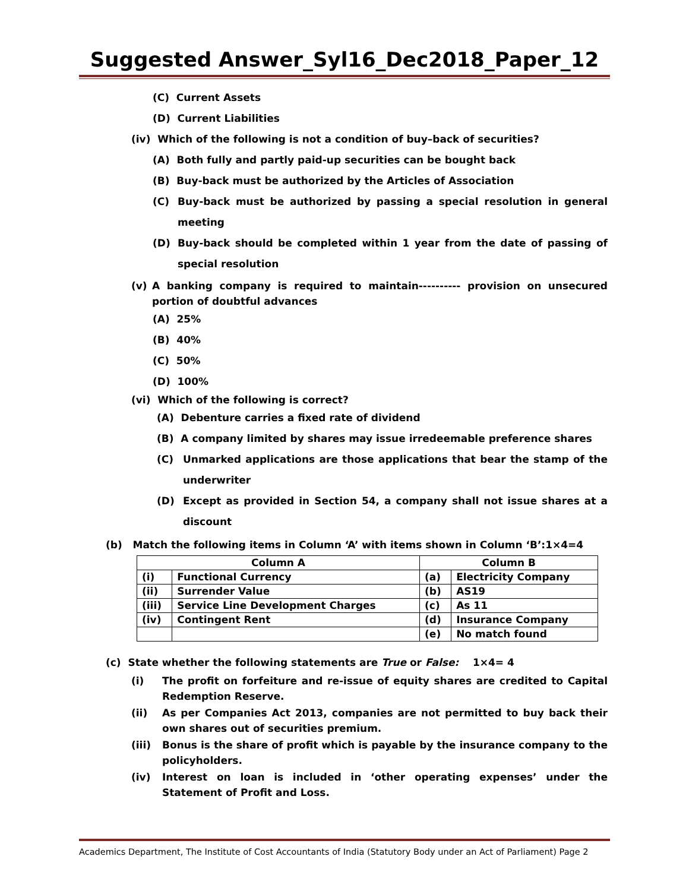Suggested Answer_Syl16_Dec2018_Paper_12
(C) Current Assets
(D) Current Liabilities
(iv) Which of the following is not a condition of buy–back of securities?
(A) Both fully and partly paid-up securities can be bought back
(B) Buy-back must be authorized by the Articles of Association
(C) Buy-back must be authorized by passing a special resolution in general meeting
(D) Buy-back should be completed within 1 year from the date of passing of special resolution
(v) A banking company is required to maintain---------- provision on unsecured portion of doubtful advances
(A) 25%
(B) 40%
(C) 50%
(D) 100%
(vi) Which of the following is correct?
(A) Debenture carries a fixed rate of dividend
(B) A company limited by shares may issue irredeemable preference shares
(C) Unmarked applications are those applications that bear the stamp of the underwriter
(D) Except as provided in Section 54, a company shall not issue shares at a discount
(b) Match the following items in Column ‘A’ with items shown in Column ‘B’:1×4=4
| Column A | | Column B | |
| --- | --- | --- | --- |
| (i) | Functional Currency | (a) | Electricity Company |
| (ii) | Surrender Value | (b) | AS19 |
| (iii) | Service Line Development Charges | (c) | As 11 |
| (iv) | Contingent Rent | (d) | Insurance Company |
| | | (e) | No match found |
(c) State whether the following statements are True or False: 1×4= 4
(i) The profit on forfeiture and re-issue of equity shares are credited to Capital Redemption Reserve.
(ii) As per Companies Act 2013, companies are not permitted to buy back their own shares out of securities premium.
(iii) Bonus is the share of profit which is payable by the insurance company to the policyholders.
(iv) Interest on loan is included in ‘other operating expenses’ under the Statement of Profit and Loss.
Academics Department, The Institute of Cost Accountants of India (Statutory Body under an Act of Parliament) Page 2